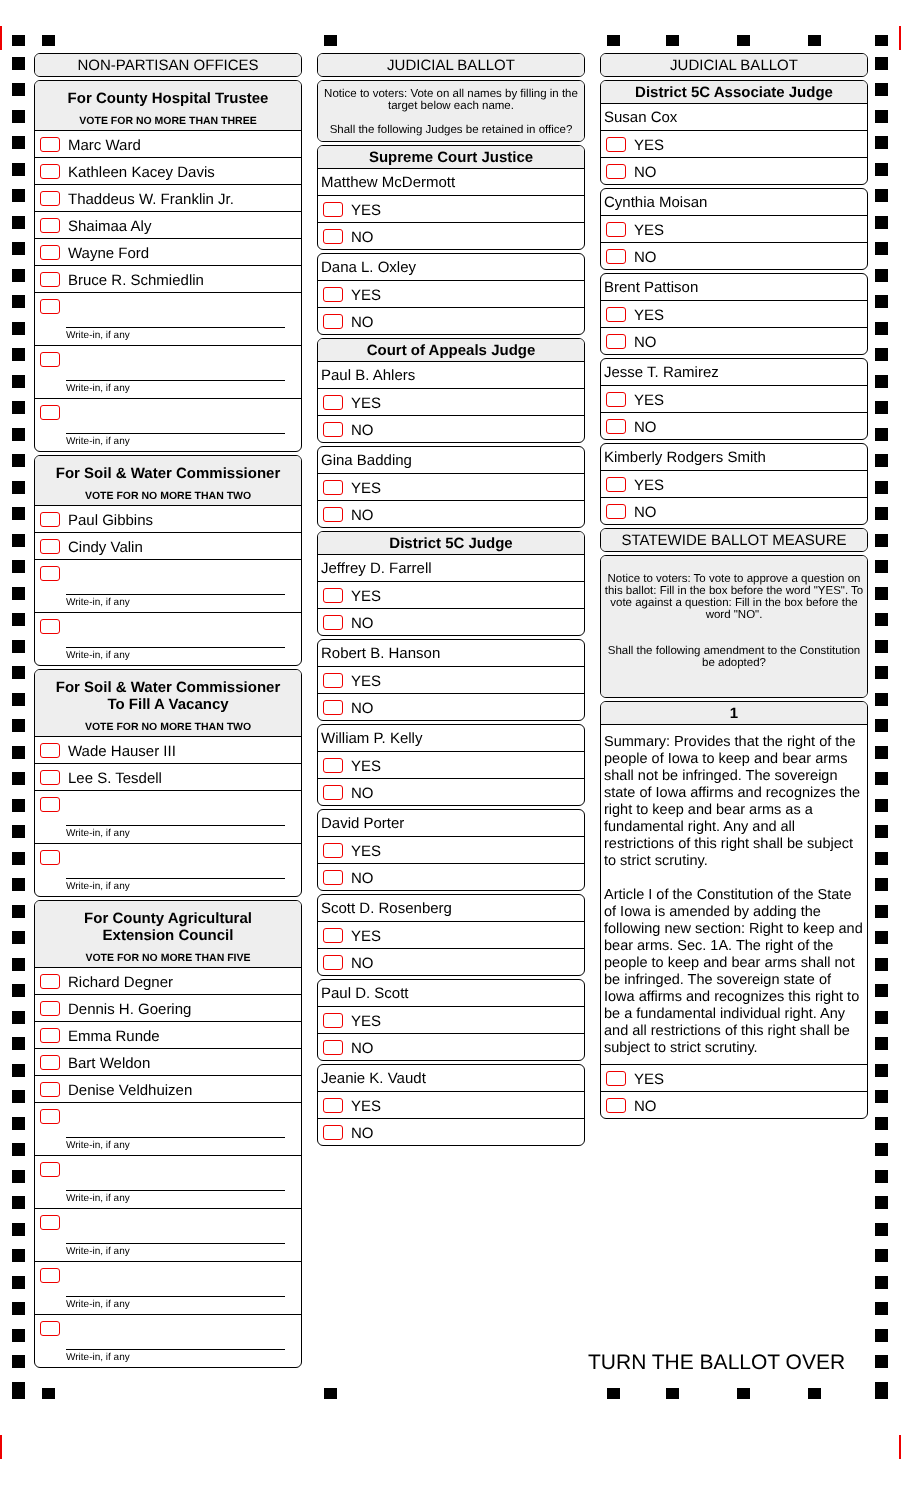NON-PARTISAN OFFICES
For County Hospital Trustee
VOTE FOR NO MORE THAN THREE
Marc Ward
Kathleen Kacey Davis
Thaddeus W. Franklin Jr.
Shaimaa Aly
Wayne Ford
Bruce R. Schmiedlin
Write-in, if any
Write-in, if any
Write-in, if any
For Soil & Water Commissioner
VOTE FOR NO MORE THAN TWO
Paul Gibbins
Cindy Valin
Write-in, if any
Write-in, if any
For Soil & Water Commissioner
To Fill A Vacancy
VOTE FOR NO MORE THAN TWO
Wade Hauser III
Lee S. Tesdell
Write-in, if any
Write-in, if any
For County Agricultural
Extension Council
VOTE FOR NO MORE THAN FIVE
Richard Degner
Dennis H. Goering
Emma Runde
Bart Weldon
Denise Veldhuizen
Write-in, if any
Write-in, if any
Write-in, if any
Write-in, if any
Write-in, if any
JUDICIAL BALLOT
Notice to voters: Vote on all names by filling in the target below each name.
Shall the following Judges be retained in office?
Supreme Court Justice
Matthew McDermott
YES
NO
Dana L. Oxley
YES
NO
Court of Appeals Judge
Paul B. Ahlers
YES
NO
Gina Badding
YES
NO
District 5C Judge
Jeffrey D. Farrell
YES
NO
Robert B. Hanson
YES
NO
William P. Kelly
YES
NO
David Porter
YES
NO
Scott D. Rosenberg
YES
NO
Paul D. Scott
YES
NO
Jeanie K. Vaudt
YES
NO
JUDICIAL BALLOT
District 5C Associate Judge
Susan Cox
YES
NO
Cynthia Moisan
YES
NO
Brent Pattison
YES
NO
Jesse T. Ramirez
YES
NO
Kimberly Rodgers Smith
YES
NO
STATEWIDE BALLOT MEASURE
Notice to voters: To vote to approve a question on this ballot: Fill in the box before the word "YES". To vote against a question: Fill in the box before the word "NO".
Shall the following amendment to the Constitution be adopted?
1
Summary: Provides that the right of the people of Iowa to keep and bear arms shall not be infringed. The sovereign state of Iowa affirms and recognizes the right to keep and bear arms as a fundamental right. Any and all restrictions of this right shall be subject to strict scrutiny.
Article I of the Constitution of the State of Iowa is amended by adding the following new section: Right to keep and bear arms. Sec. 1A. The right of the people to keep and bear arms shall not be infringed. The sovereign state of Iowa affirms and recognizes this right to be a fundamental individual right. Any and all restrictions of this right shall be subject to strict scrutiny.
YES
NO
TURN THE BALLOT OVER